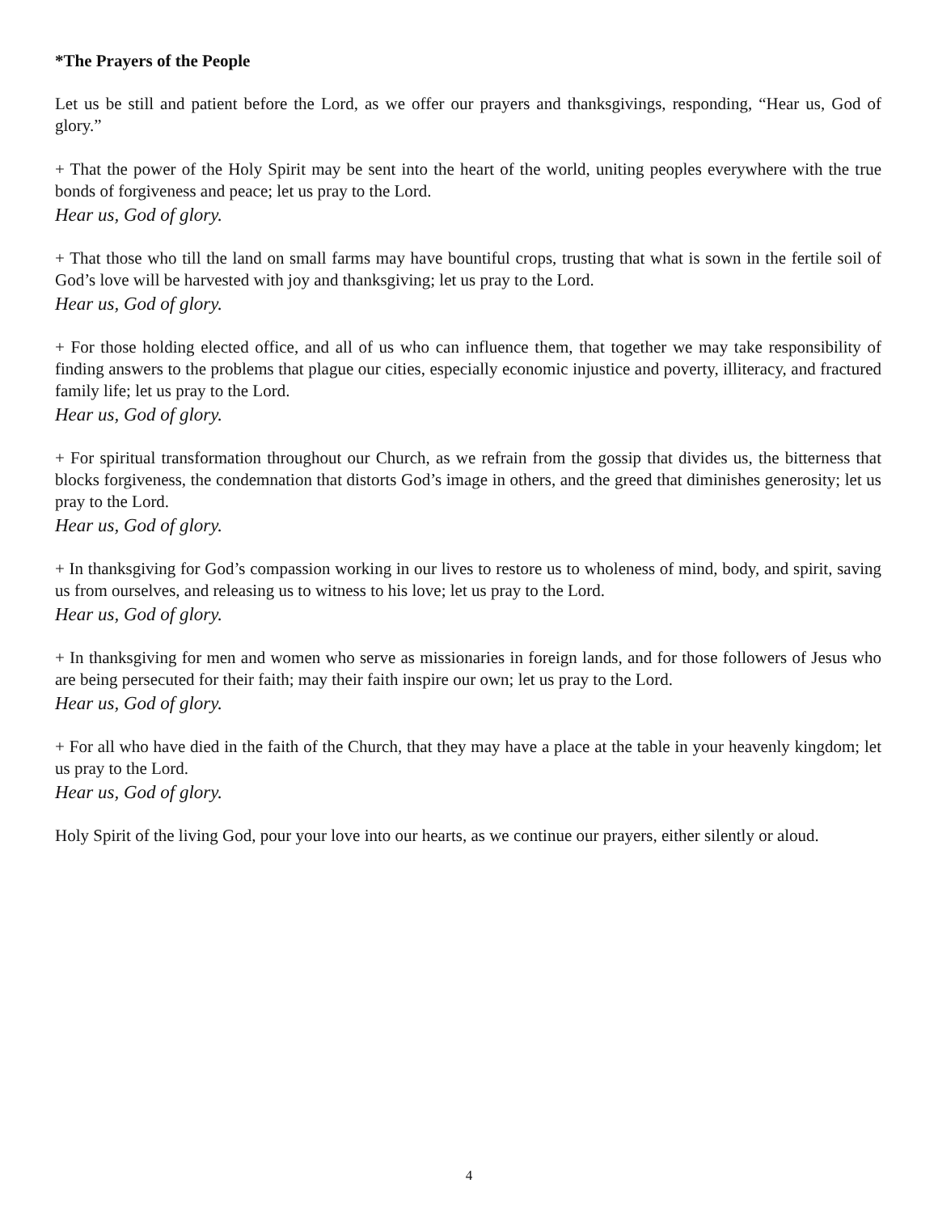*The Prayers of the People
Let us be still and patient before the Lord, as we offer our prayers and thanksgivings, responding, “Hear us, God of glory.”
+ That the power of the Holy Spirit may be sent into the heart of the world, uniting peoples everywhere with the true bonds of forgiveness and peace; let us pray to the Lord.
Hear us, God of glory.
+ That those who till the land on small farms may have bountiful crops, trusting that what is sown in the fertile soil of God’s love will be harvested with joy and thanksgiving; let us pray to the Lord.
Hear us, God of glory.
+ For those holding elected office, and all of us who can influence them, that together we may take responsibility of finding answers to the problems that plague our cities, especially economic injustice and poverty, illiteracy, and fractured family life; let us pray to the Lord.
Hear us, God of glory.
+ For spiritual transformation throughout our Church, as we refrain from the gossip that divides us, the bitterness that blocks forgiveness, the condemnation that distorts God’s image in others, and the greed that diminishes generosity; let us pray to the Lord.
Hear us, God of glory.
+ In thanksgiving for God’s compassion working in our lives to restore us to wholeness of mind, body, and spirit, saving us from ourselves, and releasing us to witness to his love; let us pray to the Lord.
Hear us, God of glory.
+ In thanksgiving for men and women who serve as missionaries in foreign lands, and for those followers of Jesus who are being persecuted for their faith; may their faith inspire our own; let us pray to the Lord.
Hear us, God of glory.
+ For all who have died in the faith of the Church, that they may have a place at the table in your heavenly kingdom; let us pray to the Lord.
Hear us, God of glory.
Holy Spirit of the living God, pour your love into our hearts, as we continue our prayers, either silently or aloud.
4